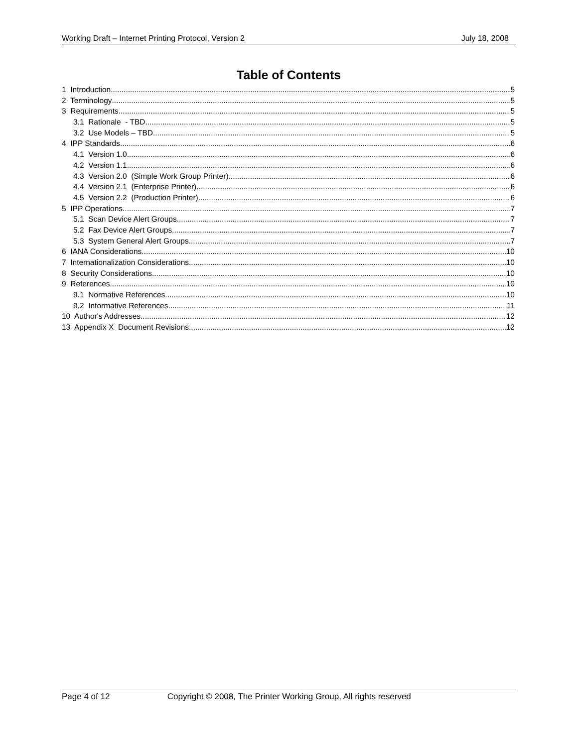Working Draft – Internet Printing Protocol, Version 2 July 18, 2008
Table of Contents
1 Introduction 5
2 Terminology 5
3 Requirements 5
3.1 Rationale - TBD 5
3.2 Use Models – TBD 5
4 IPP Standards 6
4.1 Version 1.0 6
4.2 Version 1.1 6
4.3 Version 2.0 (Simple Work Group Printer) 6
4.4 Version 2.1 (Enterprise Printer) 6
4.5 Version 2.2 (Production Printer) 6
5 IPP Operations 7
5.1 Scan Device Alert Groups 7
5.2 Fax Device Alert Groups 7
5.3 System General Alert Groups 7
6 IANA Considerations 10
7 Internationalization Considerations 10
8 Security Considerations 10
9 References 10
9.1 Normative References 10
9.2 Informative References 11
10 Author's Addresses 12
13 Appendix X Document Revisions 12
Page 4 of 12 Copyright © 2008, The Printer Working Group, All rights reserved